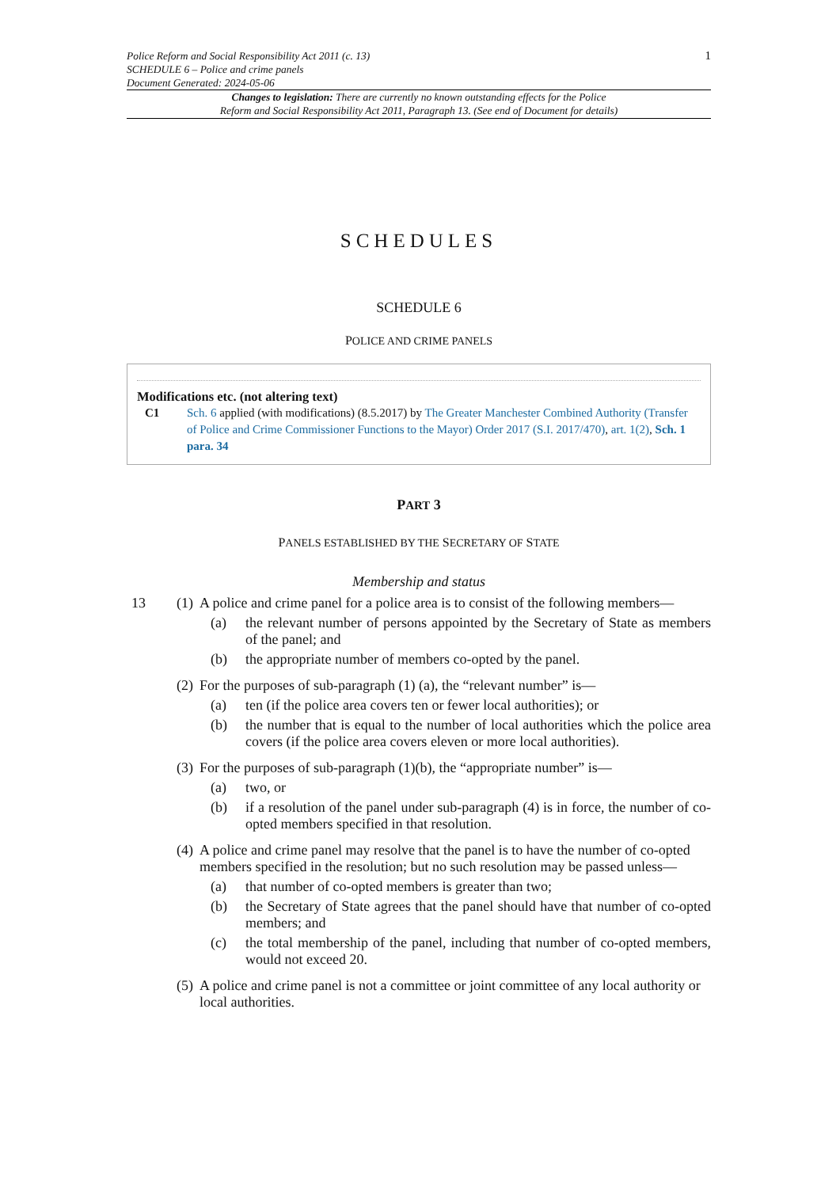Police Reform and Social Responsibility Act 2011 (c. 13)
SCHEDULE 6 – Police and crime panels
Document Generated: 2024-05-06
1
Changes to legislation: There are currently no known outstanding effects for the Police
Reform and Social Responsibility Act 2011, Paragraph 13. (See end of Document for details)
SCHEDULES
SCHEDULE 6
POLICE AND CRIME PANELS
Modifications etc. (not altering text)
C1 Sch. 6 applied (with modifications) (8.5.2017) by The Greater Manchester Combined Authority (Transfer of Police and Crime Commissioner Functions to the Mayor) Order 2017 (S.I. 2017/470), art. 1(2), Sch. 1 para. 34
PART 3
PANELS ESTABLISHED BY THE SECRETARY OF STATE
Membership and status
13 (1)
A police and crime panel for a police area is to consist of the following members—
(a) the relevant number of persons appointed by the Secretary of State as members of the panel; and
(b) the appropriate number of members co-opted by the panel.
(2)
For the purposes of sub-paragraph (1) (a), the “relevant number” is—
(a) ten (if the police area covers ten or fewer local authorities); or
(b) the number that is equal to the number of local authorities which the police area covers (if the police area covers eleven or more local authorities).
(3)
For the purposes of sub-paragraph (1)(b), the “appropriate number” is—
(a) two, or
(b) if a resolution of the panel under sub-paragraph (4) is in force, the number of co-opted members specified in that resolution.
(4)
A police and crime panel may resolve that the panel is to have the number of co-opted members specified in the resolution; but no such resolution may be passed unless—
(a) that number of co-opted members is greater than two;
(b) the Secretary of State agrees that the panel should have that number of co-opted members; and
(c) the total membership of the panel, including that number of co-opted members, would not exceed 20.
(5)
A police and crime panel is not a committee or joint committee of any local authority or local authorities.